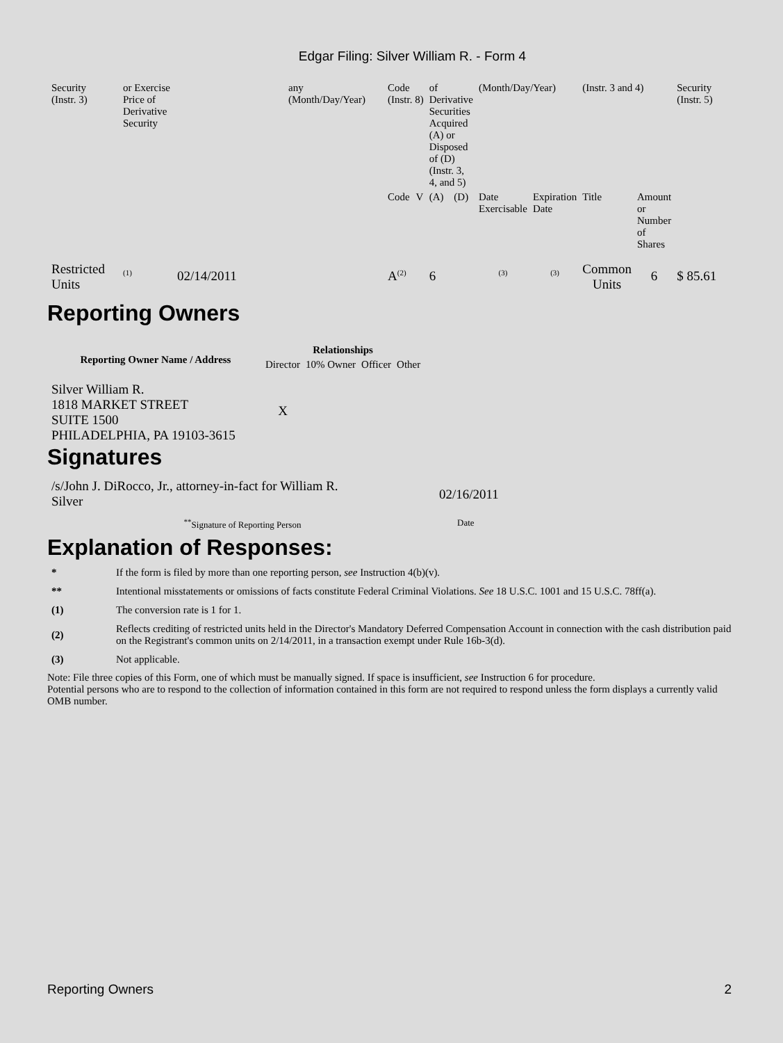Edgar Filing: Silver William R. - Form 4
| Security (Instr. 3) | or Exercise Price of Derivative Security | | any (Month/Day/Year) | Code (Instr. 8) | | of Derivative Securities Acquired (A) or Disposed of (D) (Instr. 3, 4, and 5) | | (Month/Day/Year) | | (Instr. 3 and 4) | | Security (Instr. 5) |
| | | | | Code | V | (A) | (D) | Date Exercisable | Expiration Date | Title | Amount or Number of Shares | |
| Restricted Units | <sup>(1)</sup> | 02/14/2011 | | A<sup>(2)</sup> | | 6 | | <sup>(3)</sup> | <sup>(3)</sup> | Common Units | 6 | $ 85.61 |
Reporting Owners
| Reporting Owner Name / Address | Relationships | | | |
| --- | --- | --- | --- | --- |
| | Director | 10% Owner | Officer | Other |
| Silver William R. 1818 MARKET STREET SUITE 1500 PHILADELPHIA, PA 19103-3615 | X | | | |
Signatures
| /s/John J. DiRocco, Jr., attorney-in-fact for William R. Silver | 02/16/2011 |
| <sup>**</sup> Signature of Reporting Person | Date |
Explanation of Responses:
| * | If the form is filed by more than one reporting person, see Instruction 4(b)(v). |
| ** | Intentional misstatements or omissions of facts constitute Federal Criminal Violations. See 18 U.S.C. 1001 and 15 U.S.C. 78ff(a). |
| (1) | The conversion rate is 1 for 1. |
| (2) | Reflects crediting of restricted units held in the Director's Mandatory Deferred Compensation Account in connection with the cash distribution paid on the Registrant's common units on 2/14/2011, in a transaction exempt under Rule 16b-3(d). |
| (3) | Not applicable. |
Note: File three copies of this Form, one of which must be manually signed. If space is insufficient, see Instruction 6 for procedure.
Potential persons who are to respond to the collection of information contained in this form are not required to respond unless the form displays a currently valid OMB number.
Reporting Owners 2